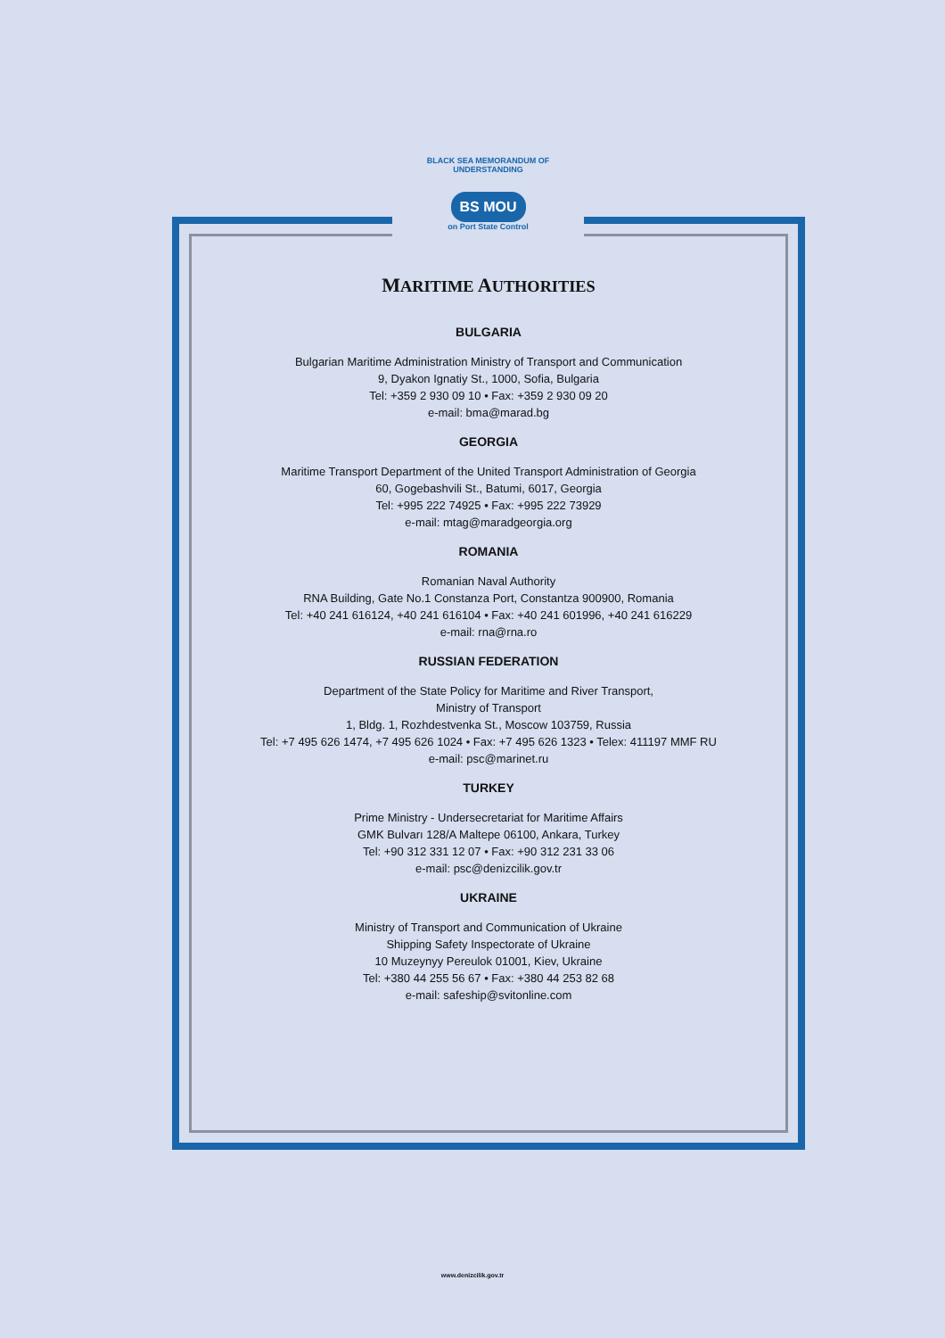BLACK SEA MEMORANDUM OF UNDERSTANDING
BS MOU
on Port State Control
MARITIME AUTHORITIES
BULGARIA
Bulgarian Maritime Administration Ministry of Transport and Communication
9, Dyakon Ignatiy St., 1000, Sofia, Bulgaria
Tel: +359 2 930 09 10 • Fax: +359 2 930 09 20
e-mail: bma@marad.bg
GEORGIA
Maritime Transport Department of the United Transport Administration of Georgia
60, Gogebashvili St., Batumi, 6017, Georgia
Tel: +995 222 74925 • Fax: +995 222 73929
e-mail: mtag@maradgeorgia.org
ROMANIA
Romanian Naval Authority
RNA Building, Gate No.1 Constanza Port, Constantza 900900, Romania
Tel: +40 241 616124, +40 241 616104 • Fax: +40 241 601996, +40 241 616229
e-mail: rna@rna.ro
RUSSIAN FEDERATION
Department of the State Policy for Maritime and River Transport,
Ministry of Transport
1, Bldg. 1, Rozhdestvenka St., Moscow 103759, Russia
Tel: +7 495 626 1474, +7 495 626 1024 • Fax: +7 495 626 1323 • Telex: 411197 MMF RU
e-mail: psc@marinet.ru
TURKEY
Prime Ministry - Undersecretariat for Maritime Affairs
GMK Bulvarı 128/A Maltepe 06100, Ankara, Turkey
Tel: +90 312 331 12 07 • Fax: +90 312 231 33 06
e-mail: psc@denizcilik.gov.tr
UKRAINE
Ministry of Transport and Communication of Ukraine
Shipping Safety Inspectorate of Ukraine
10 Muzeynyy Pereulok 01001, Kiev, Ukraine
Tel: +380 44 255 56 67 • Fax: +380 44 253 82 68
e-mail: safeship@svitonline.com
www.denizcilik.gov.tr